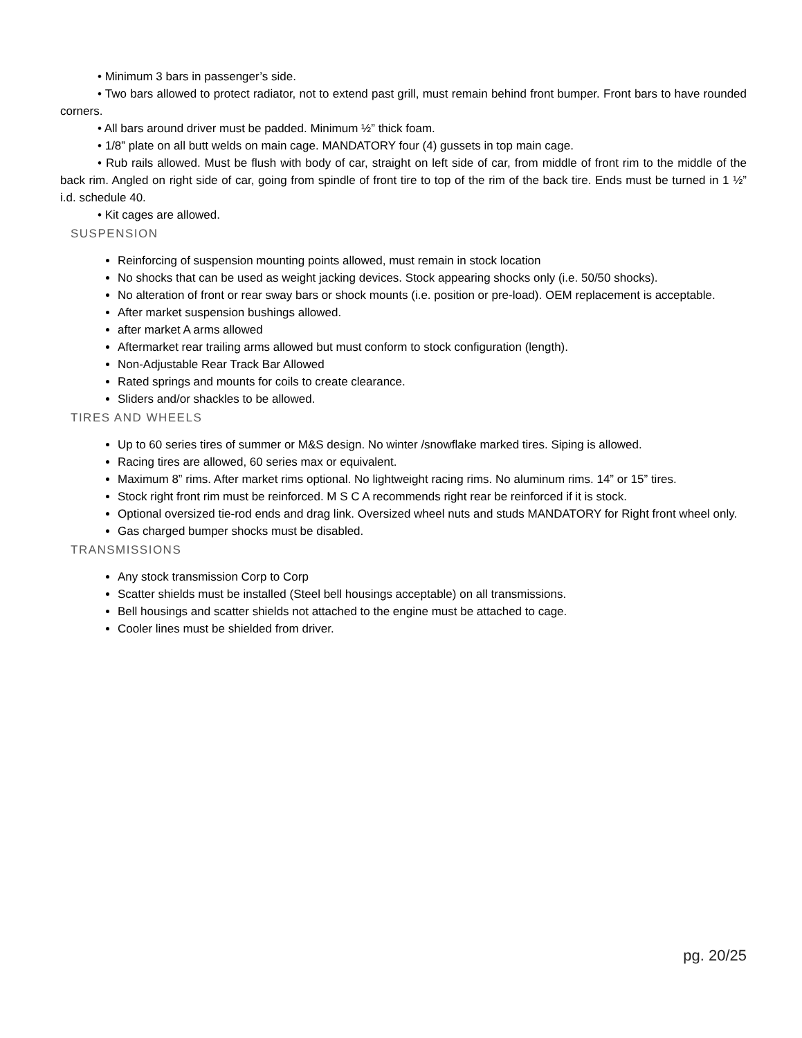• Minimum 3 bars in passenger’s side.
• Two bars allowed to protect radiator, not to extend past grill, must remain behind front bumper. Front bars to have rounded corners.
• All bars around driver must be padded. Minimum ½” thick foam.
• 1/8” plate on all butt welds on main cage. MANDATORY four (4) gussets in top main cage.
• Rub rails allowed. Must be flush with body of car, straight on left side of car, from middle of front rim to the middle of the back rim. Angled on right side of car, going from spindle of front tire to top of the rim of the back tire. Ends must be turned in 1 ½” i.d. schedule 40.
• Kit cages are allowed.
SUSPENSION
Reinforcing of suspension mounting points allowed, must remain in stock location
No shocks that can be used as weight jacking devices. Stock appearing shocks only (i.e. 50/50 shocks).
No alteration of front or rear sway bars or shock mounts (i.e. position or pre-load). OEM replacement is acceptable.
After market suspension bushings allowed.
after market A arms allowed
Aftermarket rear trailing arms allowed but must conform to stock configuration (length).
Non-Adjustable Rear Track Bar Allowed
Rated springs and mounts for coils to create clearance.
Sliders and/or shackles to be allowed.
TIRES AND WHEELS
Up to 60 series tires of summer or M&S design. No winter /snowflake marked tires. Siping is allowed.
Racing tires are allowed, 60 series max or equivalent.
Maximum 8” rims. After market rims optional. No lightweight racing rims. No aluminum rims. 14” or 15” tires.
Stock right front rim must be reinforced. M S C A recommends right rear be reinforced if it is stock.
Optional oversized tie-rod ends and drag link. Oversized wheel nuts and studs MANDATORY for Right front wheel only.
Gas charged bumper shocks must be disabled.
TRANSMISSIONS
Any stock transmission Corp to Corp
Scatter shields must be installed (Steel bell housings acceptable) on all transmissions.
Bell housings and scatter shields not attached to the engine must be attached to cage.
Cooler lines must be shielded from driver.
pg. 20/25